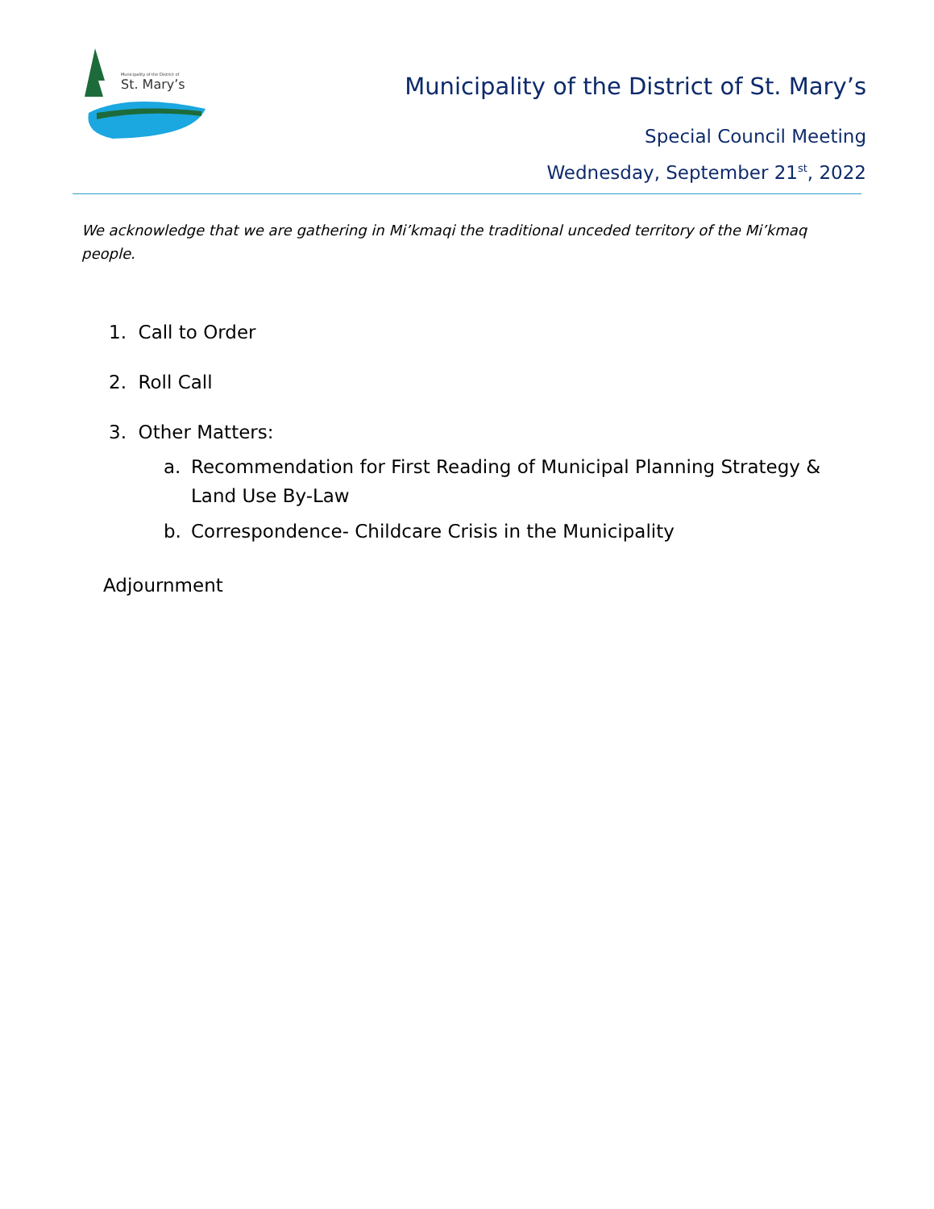St. Mary’s
Municipality of the District of
Municipality of the District of St. Mary’s
Special Council Meeting
Wednesday, September 21<sup>st</sup>, 2022
We acknowledge that we are gathering in Mi’kmaqi the traditional unceded territory of the Mi’kmaq people.
1. Call to Order
2. Roll Call
3. Other Matters:
a. Recommendation for First Reading of Municipal Planning Strategy & Land Use By-Law
b. Correspondence- Childcare Crisis in the Municipality
Adjournment